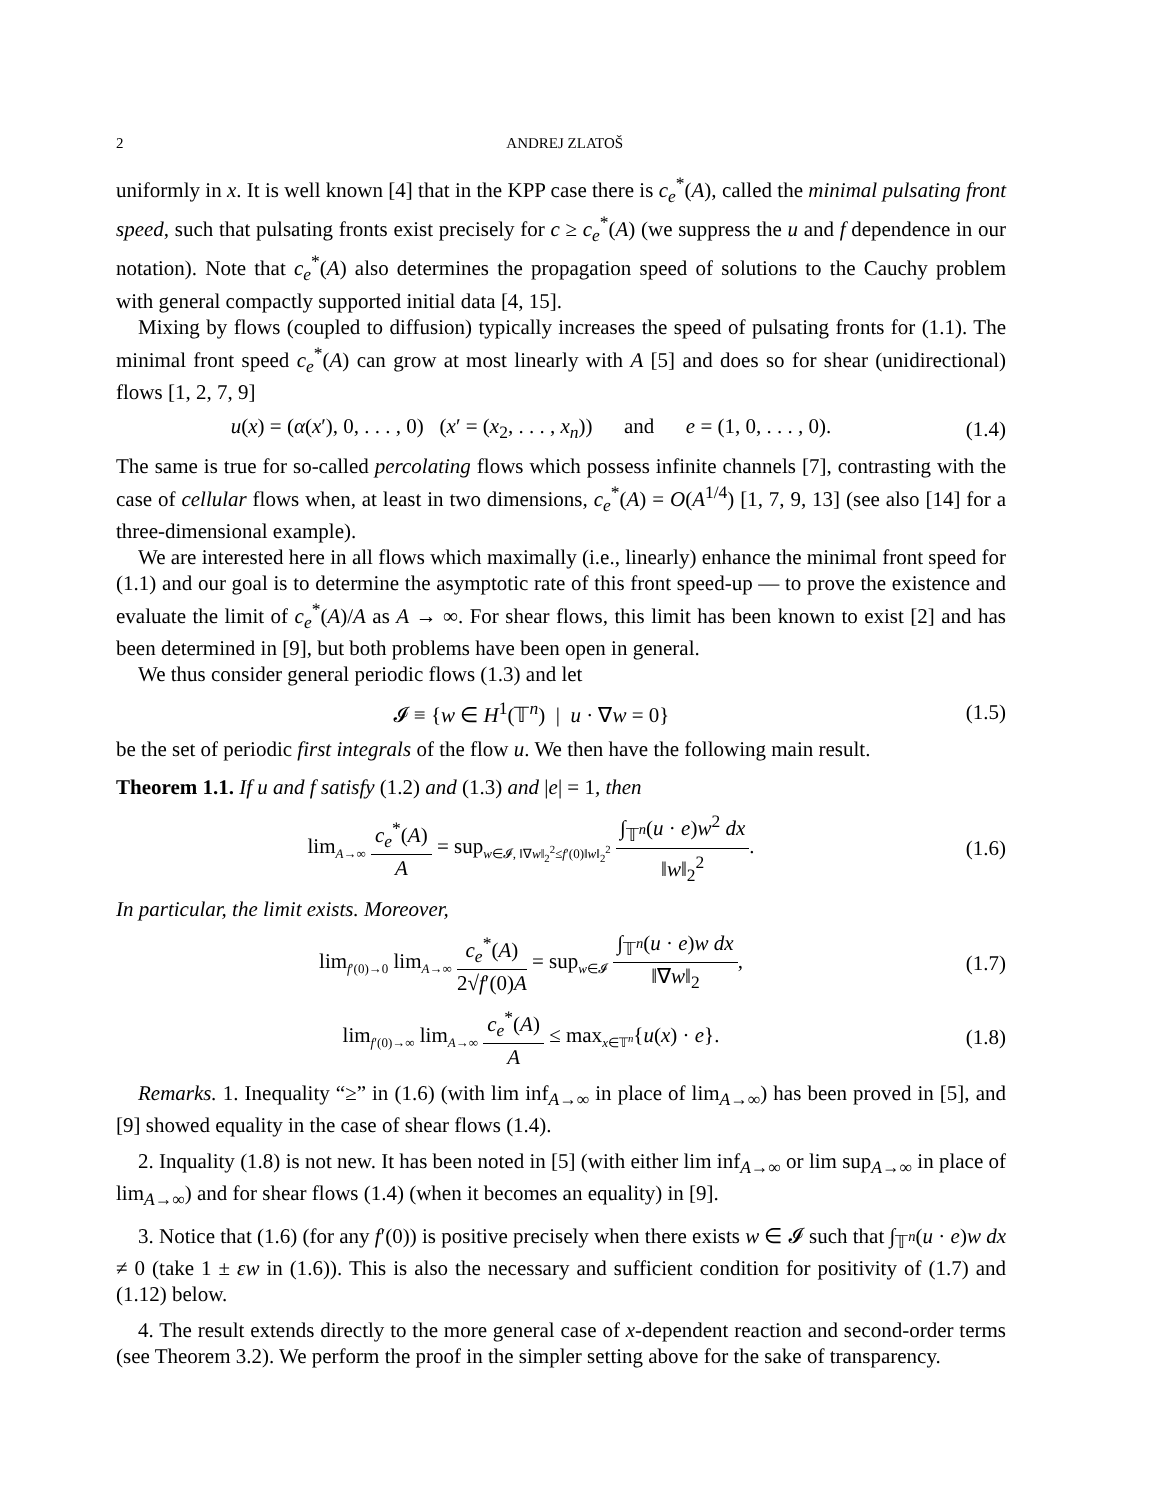2 ANDREJ ZLATOŠ
uniformly in x. It is well known [4] that in the KPP case there is c<sub>e</sub><sup>*</sup>(A), called the minimal pulsating front speed, such that pulsating fronts exist precisely for c ≥ c<sub>e</sub><sup>*</sup>(A) (we suppress the u and f dependence in our notation). Note that c<sub>e</sub><sup>*</sup>(A) also determines the propagation speed of solutions to the Cauchy problem with general compactly supported initial data [4, 15].
Mixing by flows (coupled to diffusion) typically increases the speed of pulsating fronts for (1.1). The minimal front speed c<sub>e</sub><sup>*</sup>(A) can grow at most linearly with A [5] and does so for shear (unidirectional) flows [1, 2, 7, 9]
u(x) = (α(x′), 0, . . . , 0) (x′ = (x<sub>2</sub>, . . . , x<sub>n</sub>)) and e = (1, 0, . . . , 0). (1.4)
The same is true for so-called percolating flows which possess infinite channels [7], contrasting with the case of cellular flows when, at least in two dimensions, c<sub>e</sub><sup>*</sup>(A) = O(A<sup>1/4</sup>) [1, 7, 9, 13] (see also [14] for a three-dimensional example).
We are interested here in all flows which maximally (i.e., linearly) enhance the minimal front speed for (1.1) and our goal is to determine the asymptotic rate of this front speed-up — to prove the existence and evaluate the limit of c<sub>e</sub><sup>*</sup>(A)/A as A → ∞. For shear flows, this limit has been known to exist [2] and has been determined in [9], but both problems have been open in general.
We thus consider general periodic flows (1.3) and let
𝓘 ≡ {w ∈ H<sup>1</sup>(𝕋<sup>n</sup>) | u · ∇w = 0} (1.5)
be the set of periodic first integrals of the flow u. We then have the following main result.
Theorem 1.1. If u and f satisfy (1.2) and (1.3) and |e| = 1, then
lim<sub>A→∞</sub> c<sub>e</sub><sup>*</sup>(A) A = sup<sub>w∈𝓘, ‖∇w‖<sub>2</sub><sup>2</sup>≤f′(0)‖w‖<sub>2</sub><sup>2</sup></sub> ∫<sub>𝕋<sup>n</sup></sub>(u · e)w<sup>2</sup> dx ‖w‖<sub>2</sub><sup>2</sup>. (1.6)
In particular, the limit exists. Moreover,
lim<sub>f′(0)→0</sub> lim<sub>A→∞</sub> c<sub>e</sub><sup>*</sup>(A) 2√f′(0)A = sup<sub>w∈𝓘</sub> ∫<sub>𝕋<sup>n</sup></sub>(u · e)w dx ‖∇w‖<sub>2</sub>, (1.7)
lim<sub>f′(0)→∞</sub> lim<sub>A→∞</sub> c<sub>e</sub><sup>*</sup>(A) A ≤ max<sub>x∈𝕋<sup>n</sup></sub>{u(x) · e}. (1.8)
Remarks. 1. Inequality “≥” in (1.6) (with lim inf<sub>A→∞</sub> in place of lim<sub>A→∞</sub>) has been proved in [5], and [9] showed equality in the case of shear flows (1.4).
2. Inquality (1.8) is not new. It has been noted in [5] (with either lim inf<sub>A→∞</sub> or lim sup<sub>A→∞</sub> in place of lim<sub>A→∞</sub>) and for shear flows (1.4) (when it becomes an equality) in [9].
3. Notice that (1.6) (for any f′(0)) is positive precisely when there exists w ∈ 𝓘 such that ∫<sub>𝕋<sup>n</sup></sub>(u · e)w dx ≠ 0 (take 1 ± εw in (1.6)). This is also the necessary and sufficient condition for positivity of (1.7) and (1.12) below.
4. The result extends directly to the more general case of x-dependent reaction and second-order terms (see Theorem 3.2). We perform the proof in the simpler setting above for the sake of transparency.